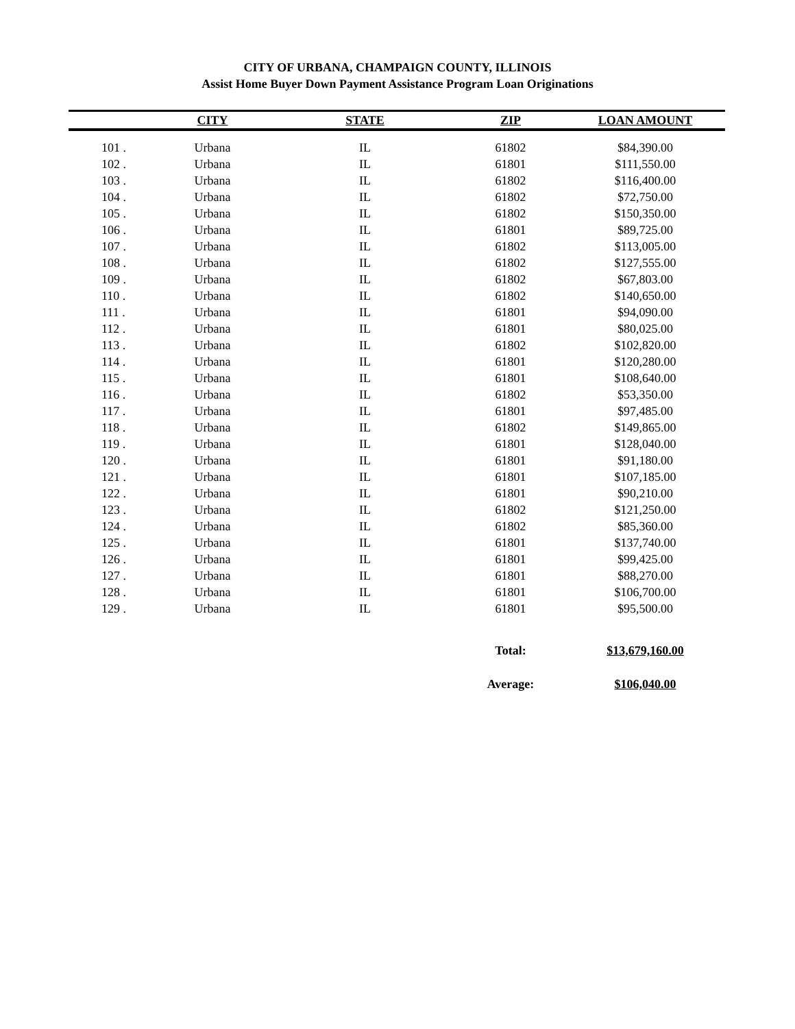CITY OF URBANA, CHAMPAIGN COUNTY, ILLINOIS
Assist Home Buyer Down Payment Assistance Program Loan Originations
| | CITY | STATE | ZIP | LOAN AMOUNT |
| --- | --- | --- | --- | --- |
| 101 . | Urbana | IL | 61802 | $84,390.00 |
| 102 . | Urbana | IL | 61801 | $111,550.00 |
| 103 . | Urbana | IL | 61802 | $116,400.00 |
| 104 . | Urbana | IL | 61802 | $72,750.00 |
| 105 . | Urbana | IL | 61802 | $150,350.00 |
| 106 . | Urbana | IL | 61801 | $89,725.00 |
| 107 . | Urbana | IL | 61802 | $113,005.00 |
| 108 . | Urbana | IL | 61802 | $127,555.00 |
| 109 . | Urbana | IL | 61802 | $67,803.00 |
| 110 . | Urbana | IL | 61802 | $140,650.00 |
| 111 . | Urbana | IL | 61801 | $94,090.00 |
| 112 . | Urbana | IL | 61801 | $80,025.00 |
| 113 . | Urbana | IL | 61802 | $102,820.00 |
| 114 . | Urbana | IL | 61801 | $120,280.00 |
| 115 . | Urbana | IL | 61801 | $108,640.00 |
| 116 . | Urbana | IL | 61802 | $53,350.00 |
| 117 . | Urbana | IL | 61801 | $97,485.00 |
| 118 . | Urbana | IL | 61802 | $149,865.00 |
| 119 . | Urbana | IL | 61801 | $128,040.00 |
| 120 . | Urbana | IL | 61801 | $91,180.00 |
| 121 . | Urbana | IL | 61801 | $107,185.00 |
| 122 . | Urbana | IL | 61801 | $90,210.00 |
| 123 . | Urbana | IL | 61802 | $121,250.00 |
| 124 . | Urbana | IL | 61802 | $85,360.00 |
| 125 . | Urbana | IL | 61801 | $137,740.00 |
| 126 . | Urbana | IL | 61801 | $99,425.00 |
| 127 . | Urbana | IL | 61801 | $88,270.00 |
| 128 . | Urbana | IL | 61801 | $106,700.00 |
| 129 . | Urbana | IL | 61801 | $95,500.00 |
| | | | Total: | $13,679,160.00 |
| | | | Average: | $106,040.00 |